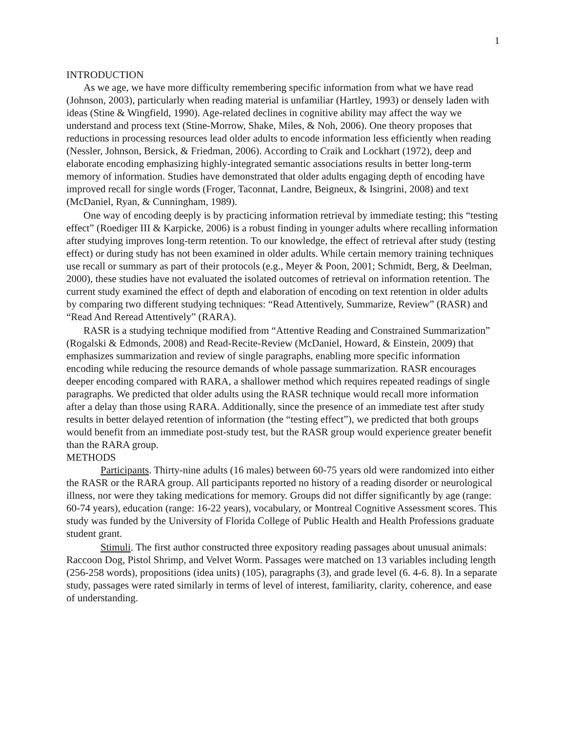1
INTRODUCTION
As we age, we have more difficulty remembering specific information from what we have read (Johnson, 2003), particularly when reading material is unfamiliar (Hartley, 1993) or densely laden with ideas (Stine & Wingfield, 1990). Age-related declines in cognitive ability may affect the way we understand and process text (Stine-Morrow, Shake, Miles, & Noh, 2006). One theory proposes that reductions in processing resources lead older adults to encode information less efficiently when reading (Nessler, Johnson, Bersick, & Friedman, 2006). According to Craik and Lockhart (1972), deep and elaborate encoding emphasizing highly-integrated semantic associations results in better long-term memory of information. Studies have demonstrated that older adults engaging depth of encoding have improved recall for single words (Froger, Taconnat, Landre, Beigneux, & Isingrini, 2008) and text (McDaniel, Ryan, & Cunningham, 1989).
One way of encoding deeply is by practicing information retrieval by immediate testing; this “testing effect” (Roediger III & Karpicke, 2006) is a robust finding in younger adults where recalling information after studying improves long-term retention. To our knowledge, the effect of retrieval after study (testing effect) or during study has not been examined in older adults. While certain memory training techniques use recall or summary as part of their protocols (e.g., Meyer & Poon, 2001; Schmidt, Berg, & Deelman, 2000), these studies have not evaluated the isolated outcomes of retrieval on information retention. The current study examined the effect of depth and elaboration of encoding on text retention in older adults by comparing two different studying techniques: “Read Attentively, Summarize, Review” (RASR) and “Read And Reread Attentively” (RARA).
RASR is a studying technique modified from “Attentive Reading and Constrained Summarization” (Rogalski & Edmonds, 2008) and Read-Recite-Review (McDaniel, Howard, & Einstein, 2009) that emphasizes summarization and review of single paragraphs, enabling more specific information encoding while reducing the resource demands of whole passage summarization. RASR encourages deeper encoding compared with RARA, a shallower method which requires repeated readings of single paragraphs. We predicted that older adults using the RASR technique would recall more information after a delay than those using RARA. Additionally, since the presence of an immediate test after study results in better delayed retention of information (the “testing effect”), we predicted that both groups would benefit from an immediate post-study test, but the RASR group would experience greater benefit than the RARA group.
METHODS
Participants. Thirty-nine adults (16 males) between 60-75 years old were randomized into either the RASR or the RARA group. All participants reported no history of a reading disorder or neurological illness, nor were they taking medications for memory. Groups did not differ significantly by age (range: 60-74 years), education (range: 16-22 years), vocabulary, or Montreal Cognitive Assessment scores. This study was funded by the University of Florida College of Public Health and Health Professions graduate student grant.
Stimuli. The first author constructed three expository reading passages about unusual animals: Raccoon Dog, Pistol Shrimp, and Velvet Worm. Passages were matched on 13 variables including length (256-258 words), propositions (idea units) (105), paragraphs (3), and grade level (6. 4-6. 8). In a separate study, passages were rated similarly in terms of level of interest, familiarity, clarity, coherence, and ease of understanding.